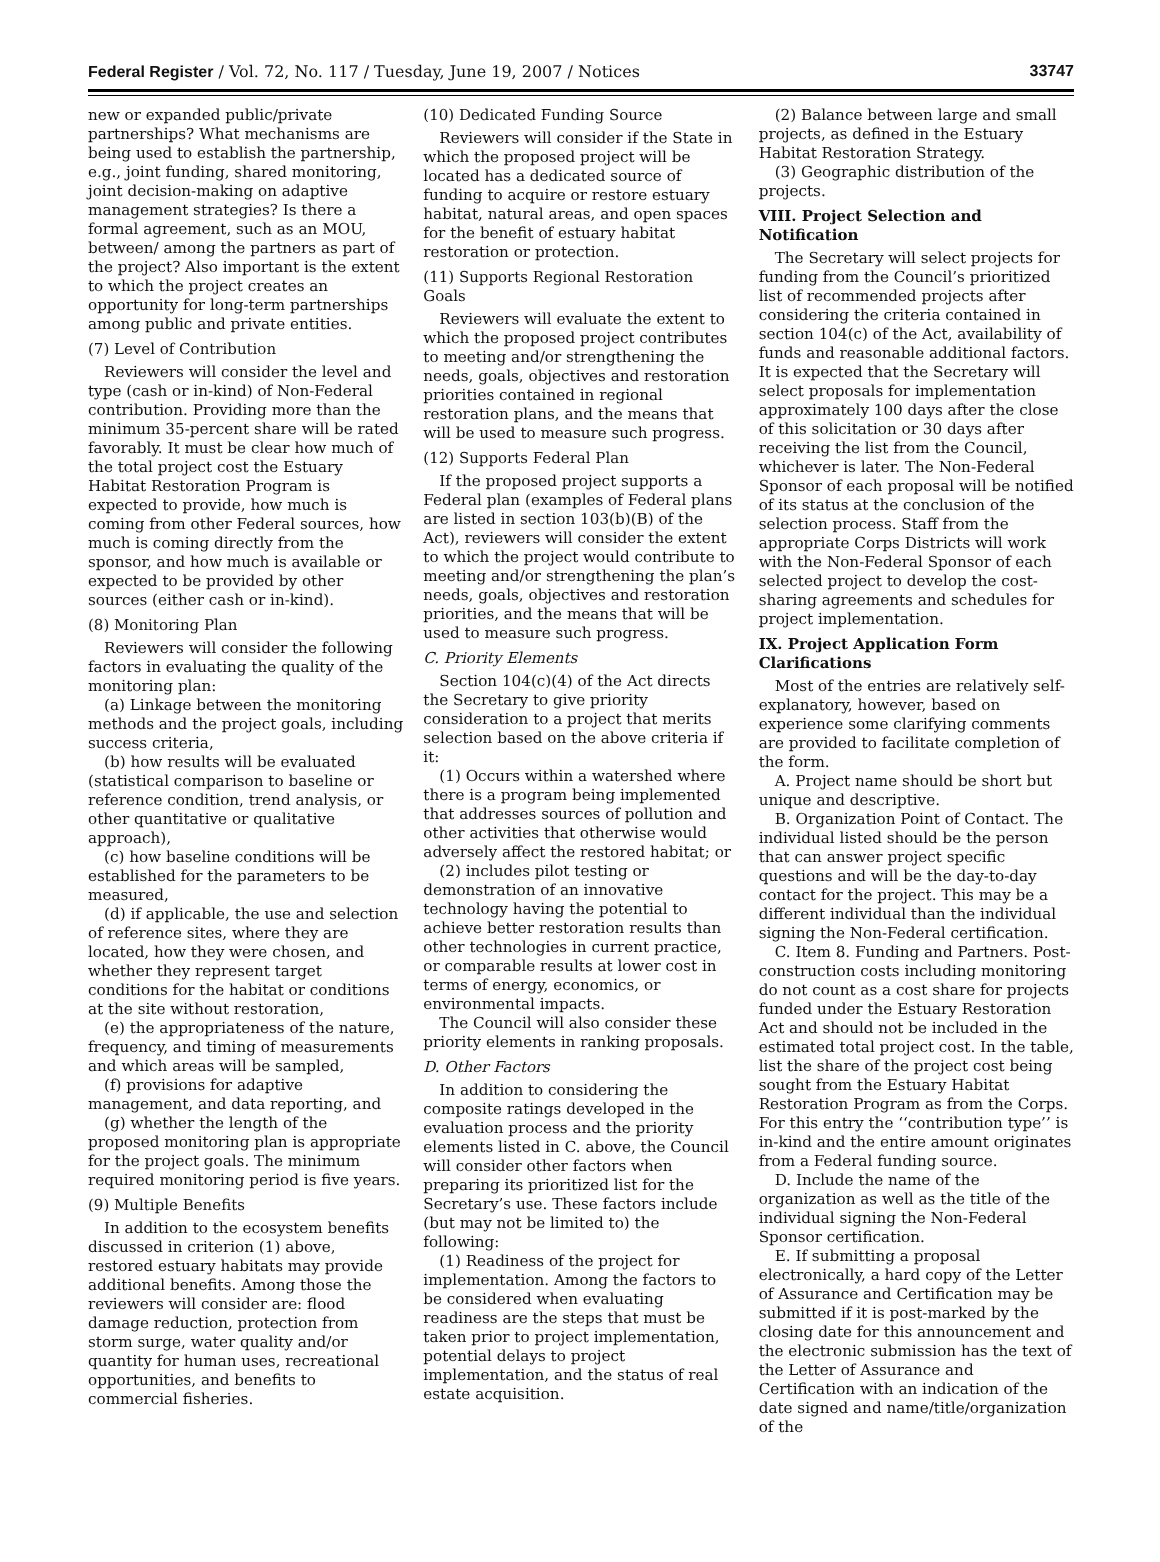Federal Register / Vol. 72, No. 117 / Tuesday, June 19, 2007 / Notices 33747
new or expanded public/private partnerships? What mechanisms are being used to establish the partnership, e.g., joint funding, shared monitoring, joint decision-making on adaptive management strategies? Is there a formal agreement, such as an MOU, between/ among the partners as part of the project? Also important is the extent to which the project creates an opportunity for long-term partnerships among public and private entities.
(7) Level of Contribution
Reviewers will consider the level and type (cash or in-kind) of Non-Federal contribution. Providing more than the minimum 35-percent share will be rated favorably. It must be clear how much of the total project cost the Estuary Habitat Restoration Program is expected to provide, how much is coming from other Federal sources, how much is coming directly from the sponsor, and how much is available or expected to be provided by other sources (either cash or in-kind).
(8) Monitoring Plan
Reviewers will consider the following factors in evaluating the quality of the monitoring plan:
(a) Linkage between the monitoring methods and the project goals, including success criteria,
(b) how results will be evaluated (statistical comparison to baseline or reference condition, trend analysis, or other quantitative or qualitative approach),
(c) how baseline conditions will be established for the parameters to be measured,
(d) if applicable, the use and selection of reference sites, where they are located, how they were chosen, and whether they represent target conditions for the habitat or conditions at the site without restoration,
(e) the appropriateness of the nature, frequency, and timing of measurements and which areas will be sampled,
(f) provisions for adaptive management, and data reporting, and
(g) whether the length of the proposed monitoring plan is appropriate for the project goals. The minimum required monitoring period is five years.
(9) Multiple Benefits
In addition to the ecosystem benefits discussed in criterion (1) above, restored estuary habitats may provide additional benefits. Among those the reviewers will consider are: flood damage reduction, protection from storm surge, water quality and/or quantity for human uses, recreational opportunities, and benefits to commercial fisheries.
(10) Dedicated Funding Source
Reviewers will consider if the State in which the proposed project will be located has a dedicated source of funding to acquire or restore estuary habitat, natural areas, and open spaces for the benefit of estuary habitat restoration or protection.
(11) Supports Regional Restoration Goals
Reviewers will evaluate the extent to which the proposed project contributes to meeting and/or strengthening the needs, goals, objectives and restoration priorities contained in regional restoration plans, and the means that will be used to measure such progress.
(12) Supports Federal Plan
If the proposed project supports a Federal plan (examples of Federal plans are listed in section 103(b)(B) of the Act), reviewers will consider the extent to which the project would contribute to meeting and/or strengthening the plan’s needs, goals, objectives and restoration priorities, and the means that will be used to measure such progress.
C. Priority Elements
Section 104(c)(4) of the Act directs the Secretary to give priority consideration to a project that merits selection based on the above criteria if it:
(1) Occurs within a watershed where there is a program being implemented that addresses sources of pollution and other activities that otherwise would adversely affect the restored habitat; or
(2) includes pilot testing or demonstration of an innovative technology having the potential to achieve better restoration results than other technologies in current practice, or comparable results at lower cost in terms of energy, economics, or environmental impacts.
The Council will also consider these priority elements in ranking proposals.
D. Other Factors
In addition to considering the composite ratings developed in the evaluation process and the priority elements listed in C. above, the Council will consider other factors when preparing its prioritized list for the Secretary’s use. These factors include (but may not be limited to) the following:
(1) Readiness of the project for implementation. Among the factors to be considered when evaluating readiness are the steps that must be taken prior to project implementation, potential delays to project implementation, and the status of real estate acquisition.
(2) Balance between large and small projects, as defined in the Estuary Habitat Restoration Strategy.
(3) Geographic distribution of the projects.
VIII. Project Selection and Notification
The Secretary will select projects for funding from the Council’s prioritized list of recommended projects after considering the criteria contained in section 104(c) of the Act, availability of funds and reasonable additional factors. It is expected that the Secretary will select proposals for implementation approximately 100 days after the close of this solicitation or 30 days after receiving the list from the Council, whichever is later. The Non-Federal Sponsor of each proposal will be notified of its status at the conclusion of the selection process. Staff from the appropriate Corps Districts will work with the Non-Federal Sponsor of each selected project to develop the cost-sharing agreements and schedules for project implementation.
IX. Project Application Form Clarifications
Most of the entries are relatively self-explanatory, however, based on experience some clarifying comments are provided to facilitate completion of the form.
A. Project name should be short but unique and descriptive.
B. Organization Point of Contact. The individual listed should be the person that can answer project specific questions and will be the day-to-day contact for the project. This may be a different individual than the individual signing the Non-Federal certification.
C. Item 8. Funding and Partners. Post-construction costs including monitoring do not count as a cost share for projects funded under the Estuary Restoration Act and should not be included in the estimated total project cost. In the table, list the share of the project cost being sought from the Estuary Habitat Restoration Program as from the Corps. For this entry the ‘‘contribution type’’ is in-kind and the entire amount originates from a Federal funding source.
D. Include the name of the organization as well as the title of the individual signing the Non-Federal Sponsor certification.
E. If submitting a proposal electronically, a hard copy of the Letter of Assurance and Certification may be submitted if it is post-marked by the closing date for this announcement and the electronic submission has the text of the Letter of Assurance and Certification with an indication of the date signed and name/title/organization of the